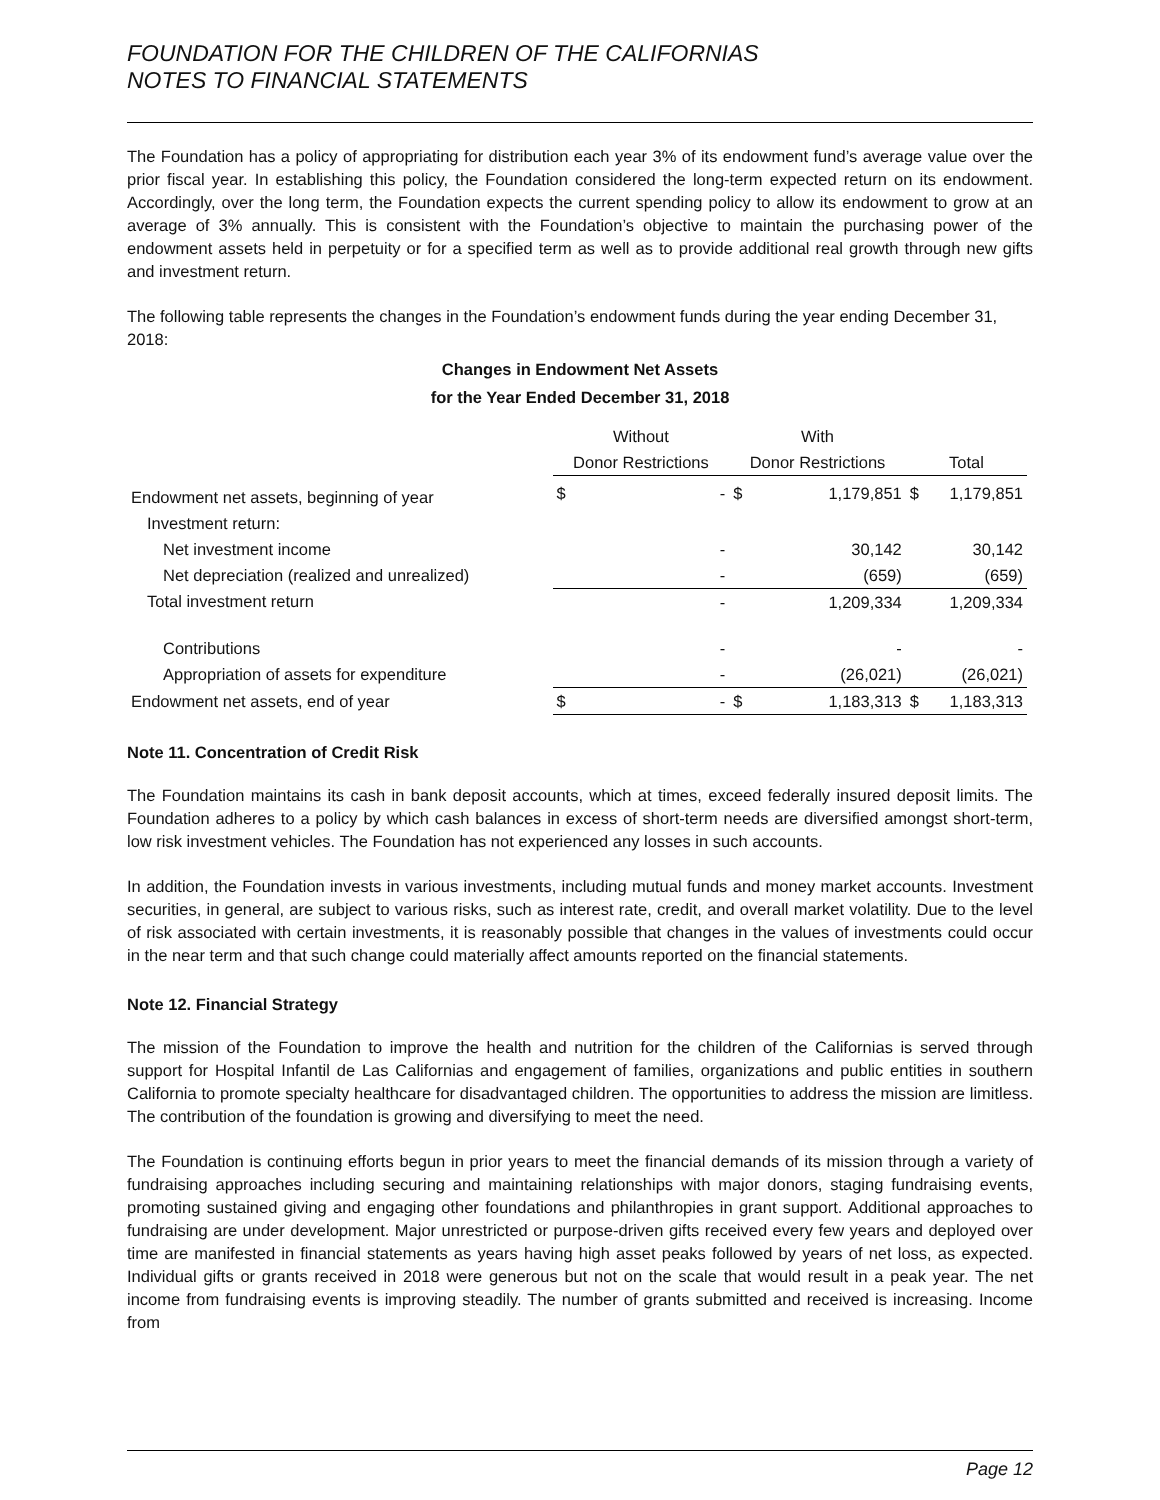FOUNDATION FOR THE CHILDREN OF THE CALIFORNIAS
NOTES TO FINANCIAL STATEMENTS
The Foundation has a policy of appropriating for distribution each year 3% of its endowment fund’s average value over the prior fiscal year. In establishing this policy, the Foundation considered the long-term expected return on its endowment. Accordingly, over the long term, the Foundation expects the current spending policy to allow its endowment to grow at an average of 3% annually. This is consistent with the Foundation’s objective to maintain the purchasing power of the endowment assets held in perpetuity or for a specified term as well as to provide additional real growth through new gifts and investment return.
The following table represents the changes in the Foundation’s endowment funds during the year ending December 31, 2018:
Changes in Endowment Net Assets
for the Year Ended December 31, 2018
| | Without | | With | | | |
| --- | --- | --- | --- | --- | --- | --- |
| | Donor Restrictions | | Donor Restrictions | | Total | |
| Endowment net assets, beginning of year | $ | - | $ | 1,179,851 | $ | 1,179,851 |
| Investment return: | | | | | | |
| Net investment income | | - | | 30,142 | | 30,142 |
| Net depreciation (realized and unrealized) | | - | | (659) | | (659) |
| Total investment return | | - | | 1,209,334 | | 1,209,334 |
| Contributions | | - | | - | | - |
| Appropriation of assets for expenditure | | - | | (26,021) | | (26,021) |
| Endowment net assets, end of year | $ | - | $ | 1,183,313 | $ | 1,183,313 |
Note 11. Concentration of Credit Risk
The Foundation maintains its cash in bank deposit accounts, which at times, exceed federally insured deposit limits. The Foundation adheres to a policy by which cash balances in excess of short-term needs are diversified amongst short-term, low risk investment vehicles. The Foundation has not experienced any losses in such accounts.
In addition, the Foundation invests in various investments, including mutual funds and money market accounts. Investment securities, in general, are subject to various risks, such as interest rate, credit, and overall market volatility. Due to the level of risk associated with certain investments, it is reasonably possible that changes in the values of investments could occur in the near term and that such change could materially affect amounts reported on the financial statements.
Note 12. Financial Strategy
The mission of the Foundation to improve the health and nutrition for the children of the Californias is served through support for Hospital Infantil de Las Californias and engagement of families, organizations and public entities in southern California to promote specialty healthcare for disadvantaged children. The opportunities to address the mission are limitless. The contribution of the foundation is growing and diversifying to meet the need.
The Foundation is continuing efforts begun in prior years to meet the financial demands of its mission through a variety of fundraising approaches including securing and maintaining relationships with major donors, staging fundraising events, promoting sustained giving and engaging other foundations and philanthropies in grant support. Additional approaches to fundraising are under development. Major unrestricted or purpose-driven gifts received every few years and deployed over time are manifested in financial statements as years having high asset peaks followed by years of net loss, as expected. Individual gifts or grants received in 2018 were generous but not on the scale that would result in a peak year. The net income from fundraising events is improving steadily. The number of grants submitted and received is increasing. Income from
Page 12